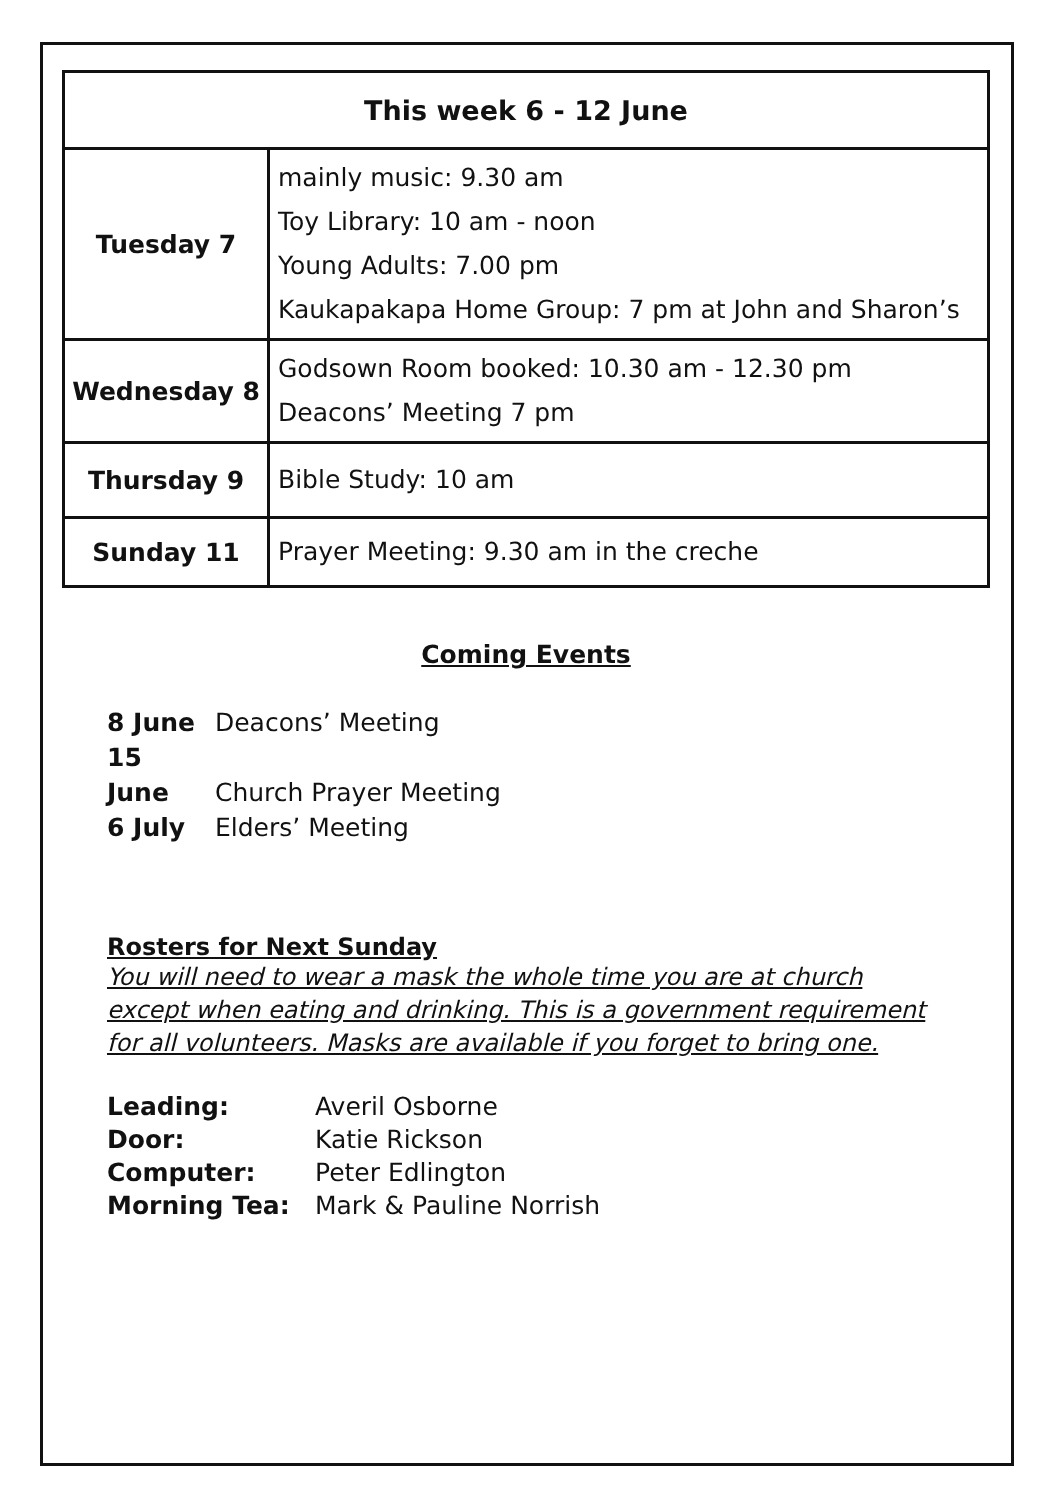| This week 6 - 12 June | |
| --- | --- |
| Tuesday 7 | mainly music: 9.30 am Toy Library: 10 am - noon Young Adults: 7.00 pm Kaukapakapa Home Group: 7 pm at John and Sharon’s |
| Wednesday 8 | Godsown Room booked: 10.30 am - 12.30 pm Deacons’ Meeting 7 pm |
| Thursday 9 | Bible Study: 10 am |
| Sunday 11 | Prayer Meeting: 9.30 am in the creche |
Coming Events
8 June Deacons’ Meeting
15 June Church Prayer Meeting
6 July Elders’ Meeting
Rosters for Next Sunday
You will need to wear a mask the whole time you are at church except when eating and drinking. This is a government requirement for all volunteers. Masks are available if you forget to bring one.
Leading: Averil Osborne
Door: Katie Rickson
Computer: Peter Edlington
Morning Tea: Mark & Pauline Norrish